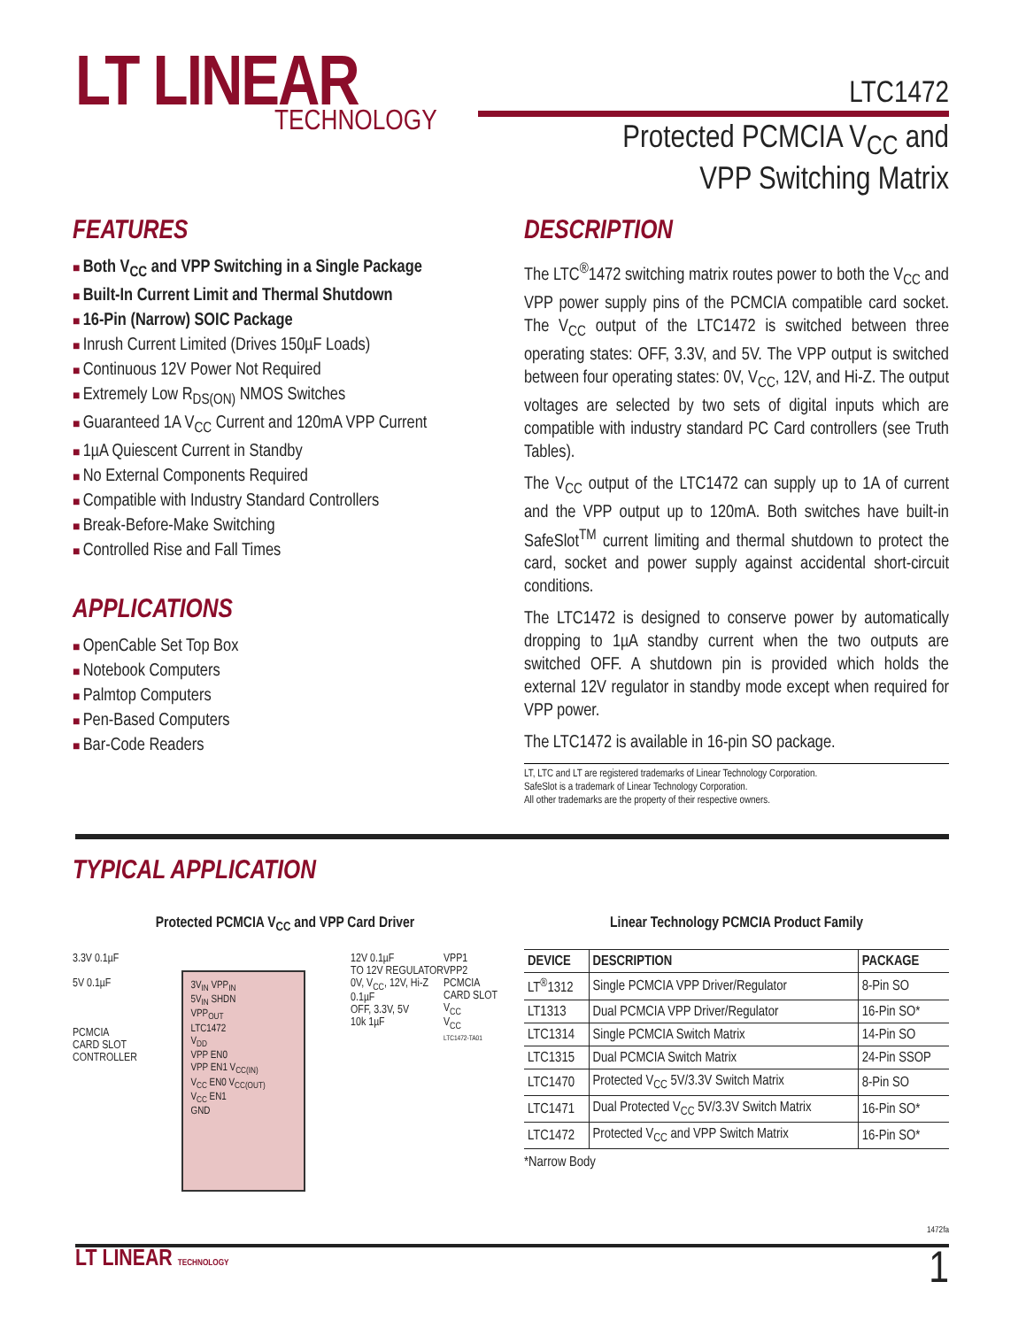LT LINEAR
TECHNOLOGY
LTC1472
Protected PCMCIA V<sub>CC</sub> and
VPP Switching Matrix
FEATURES
Both V<sub>CC</sub> and VPP Switching in a Single Package
Built-In Current Limit and Thermal Shutdown
16-Pin (Narrow) SOIC Package
Inrush Current Limited (Drives 150µF Loads)
Continuous 12V Power Not Required
Extremely Low R<sub>DS(ON)</sub> NMOS Switches
Guaranteed 1A V<sub>CC</sub> Current and 120mA VPP Current
1µA Quiescent Current in Standby
No External Components Required
Compatible with Industry Standard Controllers
Break-Before-Make Switching
Controlled Rise and Fall Times
APPLICATIONS
OpenCable Set Top Box
Notebook Computers
Palmtop Computers
Pen-Based Computers
Bar-Code Readers
DESCRIPTION
The LTC<sup>®</sup>1472 switching matrix routes power to both the V<sub>CC</sub> and VPP power supply pins of the PCMCIA compatible card socket. The V<sub>CC</sub> output of the LTC1472 is switched between three operating states: OFF, 3.3V, and 5V. The VPP output is switched between four operating states: 0V, V<sub>CC</sub>, 12V, and Hi-Z. The output voltages are selected by two sets of digital inputs which are compatible with industry standard PC Card controllers (see Truth Tables).
The V<sub>CC</sub> output of the LTC1472 can supply up to 1A of current and the VPP output up to 120mA. Both switches have built-in SafeSlot<sup>TM</sup> current limiting and thermal shutdown to protect the card, socket and power supply against accidental short-circuit conditions.
The LTC1472 is designed to conserve power by automatically dropping to 1µA standby current when the two outputs are switched OFF. A shutdown pin is provided which holds the external 12V regulator in standby mode except when required for VPP power.
The LTC1472 is available in 16-pin SO package.
LT, LTC and LT are registered trademarks of Linear Technology Corporation.
SafeSlot is a trademark of Linear Technology Corporation.
All other trademarks are the property of their respective owners.
TYPICAL APPLICATION
Protected PCMCIA V<sub>CC</sub> and VPP Card Driver
3.3V 0.1µF
5V 0.1µF
PCMCIA
CARD SLOT
CONTROLLER
3V<sub>IN</sub> VPP<sub>IN</sub>
5V<sub>IN</sub> SHDN
VPP<sub>OUT</sub>
LTC1472
V<sub>DD</sub>
VPP EN0
VPP EN1 V<sub>CC(IN)</sub>
V<sub>CC</sub> EN0 V<sub>CC(OUT)</sub>
V<sub>CC</sub> EN1
GND
12V 0.1µF
TO 12V REGULATOR
0V, V<sub>CC</sub>, 12V, Hi-Z
0.1µF
OFF, 3.3V, 5V
10k 1µF
VPP1
VPP2
PCMCIA
CARD SLOT
V<sub>CC</sub>
V<sub>CC</sub>
LTC1472-TA01
Linear Technology PCMCIA Product Family
| DEVICE | DESCRIPTION | PACKAGE |
| --- | --- | --- |
| LT<sup>®</sup>1312 | Single PCMCIA VPP Driver/Regulator | 8-Pin SO |
| LT1313 | Dual PCMCIA VPP Driver/Regulator | 16-Pin SO* |
| LTC1314 | Single PCMCIA Switch Matrix | 14-Pin SO |
| LTC1315 | Dual PCMCIA Switch Matrix | 24-Pin SSOP |
| LTC1470 | Protected V<sub>CC</sub> 5V/3.3V Switch Matrix | 8-Pin SO |
| LTC1471 | Dual Protected V<sub>CC</sub> 5V/3.3V Switch Matrix | 16-Pin SO* |
| LTC1472 | Protected V<sub>CC</sub> and VPP Switch Matrix | 16-Pin SO* |
*Narrow Body
1472fa
LT LINEAR TECHNOLOGY 1